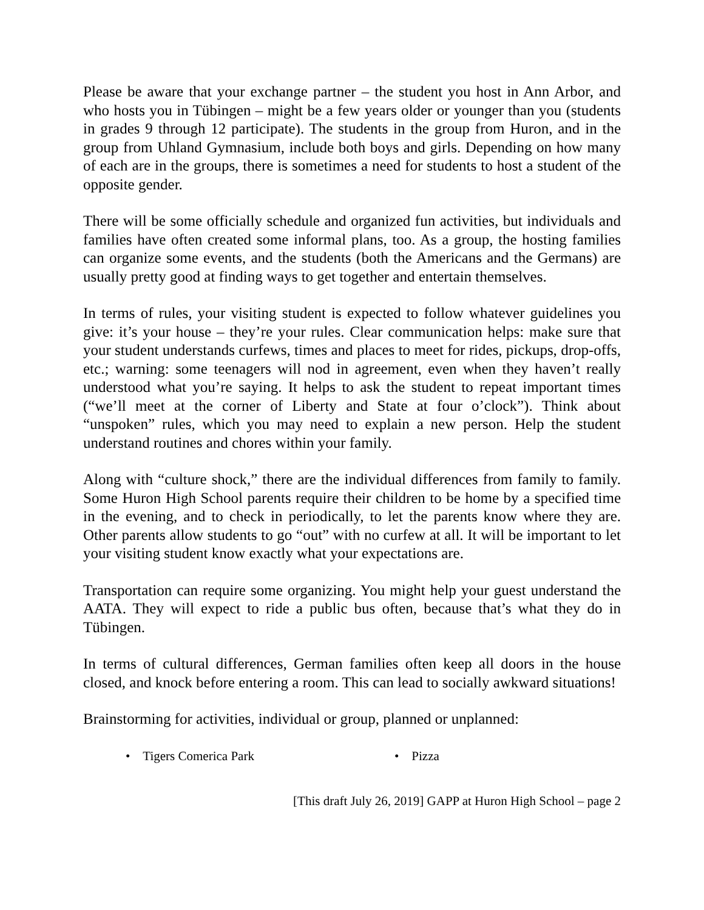Please be aware that your exchange partner – the student you host in Ann Arbor, and who hosts you in Tübingen – might be a few years older or younger than you (students in grades 9 through 12 participate). The students in the group from Huron, and in the group from Uhland Gymnasium, include both boys and girls. Depending on how many of each are in the groups, there is sometimes a need for students to host a student of the opposite gender.
There will be some officially schedule and organized fun activities, but individuals and families have often created some informal plans, too. As a group, the hosting families can organize some events, and the students (both the Americans and the Germans) are usually pretty good at finding ways to get together and entertain themselves.
In terms of rules, your visiting student is expected to follow whatever guidelines you give: it’s your house – they’re your rules. Clear communication helps: make sure that your student understands curfews, times and places to meet for rides, pickups, drop-offs, etc.; warning: some teenagers will nod in agreement, even when they haven’t really understood what you’re saying. It helps to ask the student to repeat important times (“we’ll meet at the corner of Liberty and State at four o’clock”). Think about “unspoken” rules, which you may need to explain a new person. Help the student understand routines and chores within your family.
Along with “culture shock,” there are the individual differences from family to family. Some Huron High School parents require their children to be home by a specified time in the evening, and to check in periodically, to let the parents know where they are. Other parents allow students to go “out” with no curfew at all. It will be important to let your visiting student know exactly what your expectations are.
Transportation can require some organizing. You might help your guest understand the AATA. They will expect to ride a public bus often, because that’s what they do in Tübingen.
In terms of cultural differences, German families often keep all doors in the house closed, and knock before entering a room. This can lead to socially awkward situations!
Brainstorming for activities, individual or group, planned or unplanned:
• Tigers Comerica Park • Pizza
[This draft July 26, 2019] GAPP at Huron High School – page 2